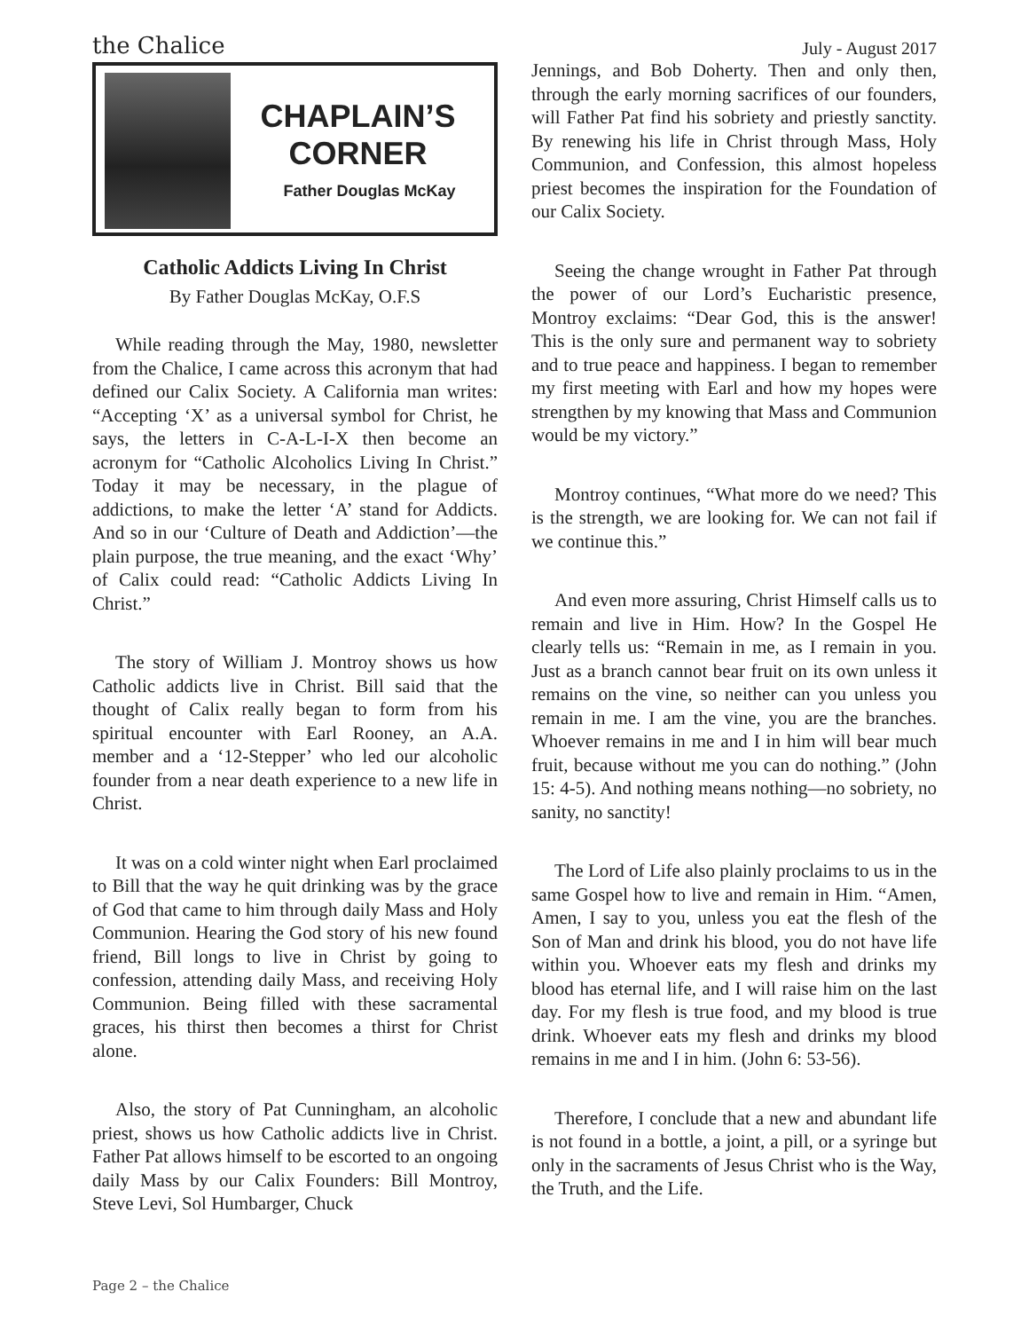the Chalice July - August 2017
CHAPLAIN’S CORNER
Father Douglas McKay
Catholic Addicts Living In Christ
By Father Douglas McKay, O.F.S
While reading through the May, 1980, newsletter from the Chalice, I came across this acronym that had defined our Calix Society. A California man writes: “Accepting ‘X’ as a universal symbol for Christ, he says, the letters in C-A-L-I-X then become an acronym for “Catholic Alcoholics Living In Christ.” Today it may be necessary, in the plague of addictions, to make the letter ‘A’ stand for Addicts. And so in our ‘Culture of Death and Addiction’—the plain purpose, the true meaning, and the exact ‘Why’ of Calix could read: “Catholic Addicts Living In Christ.”
The story of William J. Montroy shows us how Catholic addicts live in Christ. Bill said that the thought of Calix really began to form from his spiritual encounter with Earl Rooney, an A.A. member and a ‘12-Stepper’ who led our alcoholic founder from a near death experience to a new life in Christ.
It was on a cold winter night when Earl proclaimed to Bill that the way he quit drinking was by the grace of God that came to him through daily Mass and Holy Communion. Hearing the God story of his new found friend, Bill longs to live in Christ by going to confession, attending daily Mass, and receiving Holy Communion. Being filled with these sacramental graces, his thirst then becomes a thirst for Christ alone.
Also, the story of Pat Cunningham, an alcoholic priest, shows us how Catholic addicts live in Christ. Father Pat allows himself to be escorted to an ongoing daily Mass by our Calix Founders: Bill Montroy, Steve Levi, Sol Humbarger, Chuck
Jennings, and Bob Doherty. Then and only then, through the early morning sacrifices of our founders, will Father Pat find his sobriety and priestly sanctity. By renewing his life in Christ through Mass, Holy Communion, and Confession, this almost hopeless priest becomes the inspiration for the Foundation of our Calix Society.
Seeing the change wrought in Father Pat through the power of our Lord’s Eucharistic presence, Montroy exclaims: “Dear God, this is the answer! This is the only sure and permanent way to sobriety and to true peace and happiness. I began to remember my first meeting with Earl and how my hopes were strengthen by my knowing that Mass and Communion would be my victory.”
Montroy continues, “What more do we need? This is the strength, we are looking for. We can not fail if we continue this.”
And even more assuring, Christ Himself calls us to remain and live in Him. How? In the Gospel He clearly tells us: “Remain in me, as I remain in you. Just as a branch cannot bear fruit on its own unless it remains on the vine, so neither can you unless you remain in me. I am the vine, you are the branches. Whoever remains in me and I in him will bear much fruit, because without me you can do nothing.” (John 15: 4-5). And nothing means nothing—no sobriety, no sanity, no sanctity!
The Lord of Life also plainly proclaims to us in the same Gospel how to live and remain in Him. “Amen, Amen, I say to you, unless you eat the flesh of the Son of Man and drink his blood, you do not have life within you. Whoever eats my flesh and drinks my blood has eternal life, and I will raise him on the last day. For my flesh is true food, and my blood is true drink. Whoever eats my flesh and drinks my blood remains in me and I in him. (John 6: 53-56).
Therefore, I conclude that a new and abundant life is not found in a bottle, a joint, a pill, or a syringe but only in the sacraments of Jesus Christ who is the Way, the Truth, and the Life.
Page 2 – the Chalice